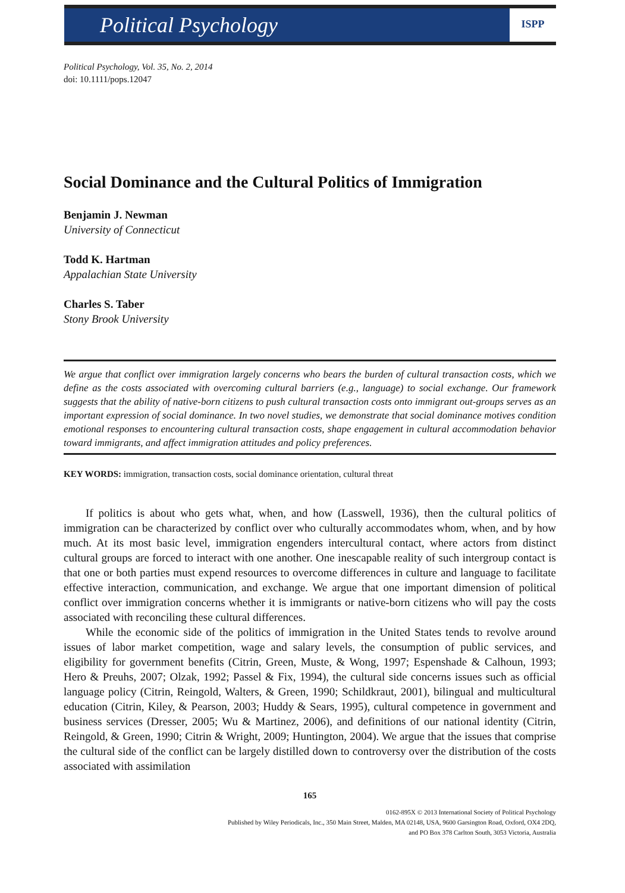Political Psychology ISPP
Political Psychology, Vol. 35, No. 2, 2014
doi: 10.1111/pops.12047
Social Dominance and the Cultural Politics of Immigration
Benjamin J. Newman
University of Connecticut
Todd K. Hartman
Appalachian State University
Charles S. Taber
Stony Brook University
We argue that conflict over immigration largely concerns who bears the burden of cultural transaction costs, which we define as the costs associated with overcoming cultural barriers (e.g., language) to social exchange. Our framework suggests that the ability of native-born citizens to push cultural transaction costs onto immigrant out-groups serves as an important expression of social dominance. In two novel studies, we demonstrate that social dominance motives condition emotional responses to encountering cultural transaction costs, shape engagement in cultural accommodation behavior toward immigrants, and affect immigration attitudes and policy preferences.
KEY WORDS: immigration, transaction costs, social dominance orientation, cultural threat
If politics is about who gets what, when, and how (Lasswell, 1936), then the cultural politics of immigration can be characterized by conflict over who culturally accommodates whom, when, and by how much. At its most basic level, immigration engenders intercultural contact, where actors from distinct cultural groups are forced to interact with one another. One inescapable reality of such intergroup contact is that one or both parties must expend resources to overcome differences in culture and language to facilitate effective interaction, communication, and exchange. We argue that one important dimension of political conflict over immigration concerns whether it is immigrants or native-born citizens who will pay the costs associated with reconciling these cultural differences.
While the economic side of the politics of immigration in the United States tends to revolve around issues of labor market competition, wage and salary levels, the consumption of public services, and eligibility for government benefits (Citrin, Green, Muste, & Wong, 1997; Espenshade & Calhoun, 1993; Hero & Preuhs, 2007; Olzak, 1992; Passel & Fix, 1994), the cultural side concerns issues such as official language policy (Citrin, Reingold, Walters, & Green, 1990; Schildkraut, 2001), bilingual and multicultural education (Citrin, Kiley, & Pearson, 2003; Huddy & Sears, 1995), cultural competence in government and business services (Dresser, 2005; Wu & Martinez, 2006), and definitions of our national identity (Citrin, Reingold, & Green, 1990; Citrin & Wright, 2009; Huntington, 2004). We argue that the issues that comprise the cultural side of the conflict can be largely distilled down to controversy over the distribution of the costs associated with assimilation
165
0162-895X © 2013 International Society of Political Psychology
Published by Wiley Periodicals, Inc., 350 Main Street, Malden, MA 02148, USA, 9600 Garsington Road, Oxford, OX4 2DQ,
and PO Box 378 Carlton South, 3053 Victoria, Australia